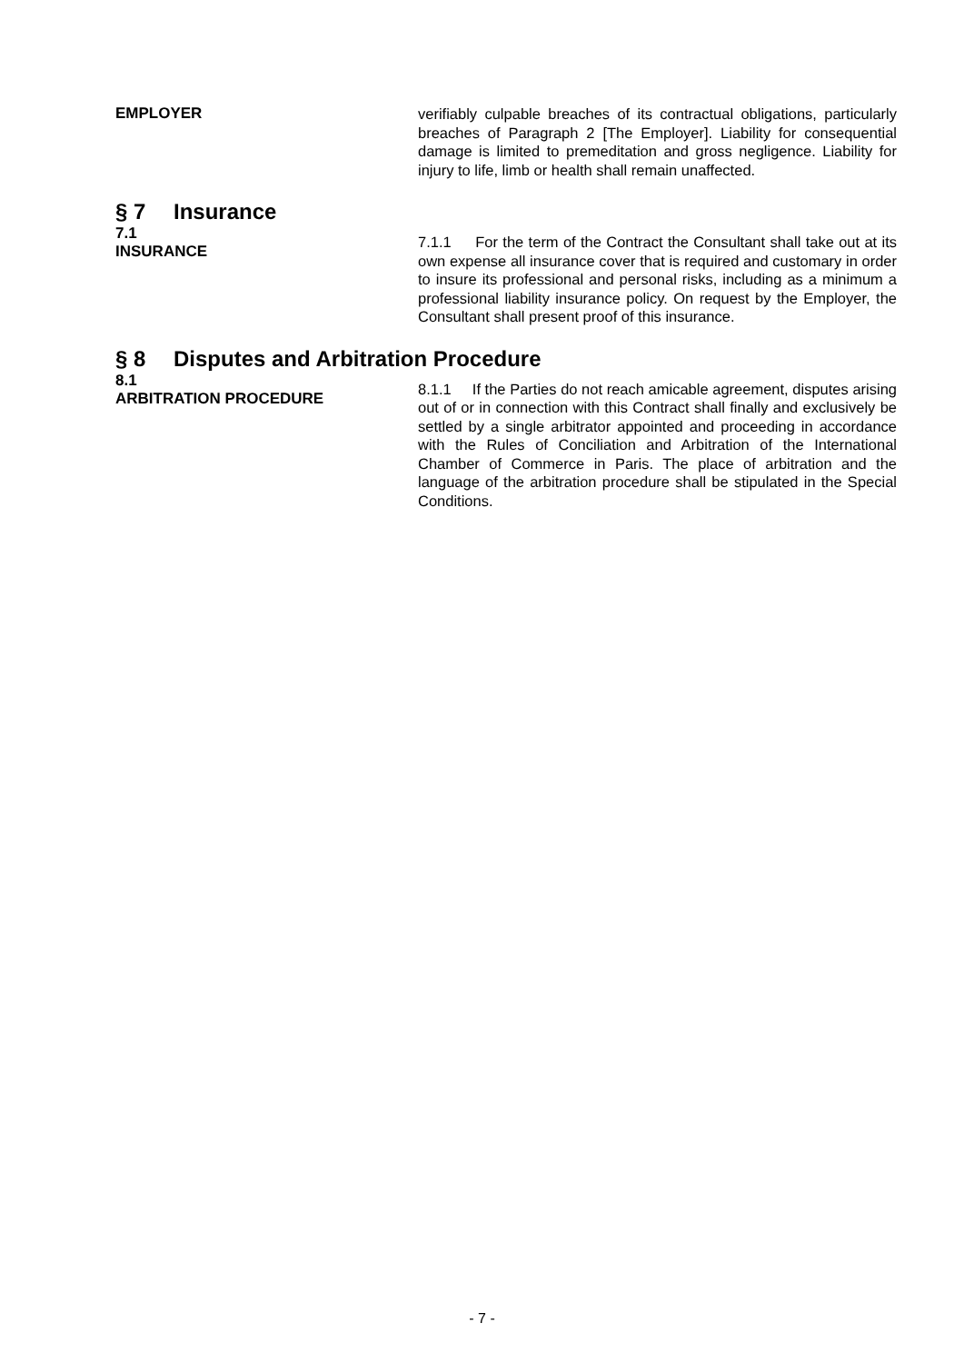EMPLOYER
verifiably culpable breaches of its contractual obligations, particularly breaches of Paragraph 2 [The Employer]. Liability for consequential damage is limited to premeditation and gross negligence. Liability for injury to life, limb or health shall remain unaffected.
§ 7 Insurance
7.1
INSURANCE
7.1.1 For the term of the Contract the Consultant shall take out at its own expense all insurance cover that is required and customary in order to insure its professional and personal risks, including as a minimum a professional liability insurance policy. On request by the Employer, the Consultant shall present proof of this insurance.
§ 8 Disputes and Arbitration Procedure
8.1
ARBITRATION PROCEDURE
8.1.1 If the Parties do not reach amicable agreement, disputes arising out of or in connection with this Contract shall finally and exclusively be settled by a single arbitrator appointed and proceeding in accordance with the Rules of Conciliation and Arbitration of the International Chamber of Commerce in Paris. The place of arbitration and the language of the arbitration procedure shall be stipulated in the Special Conditions.
- 7 -